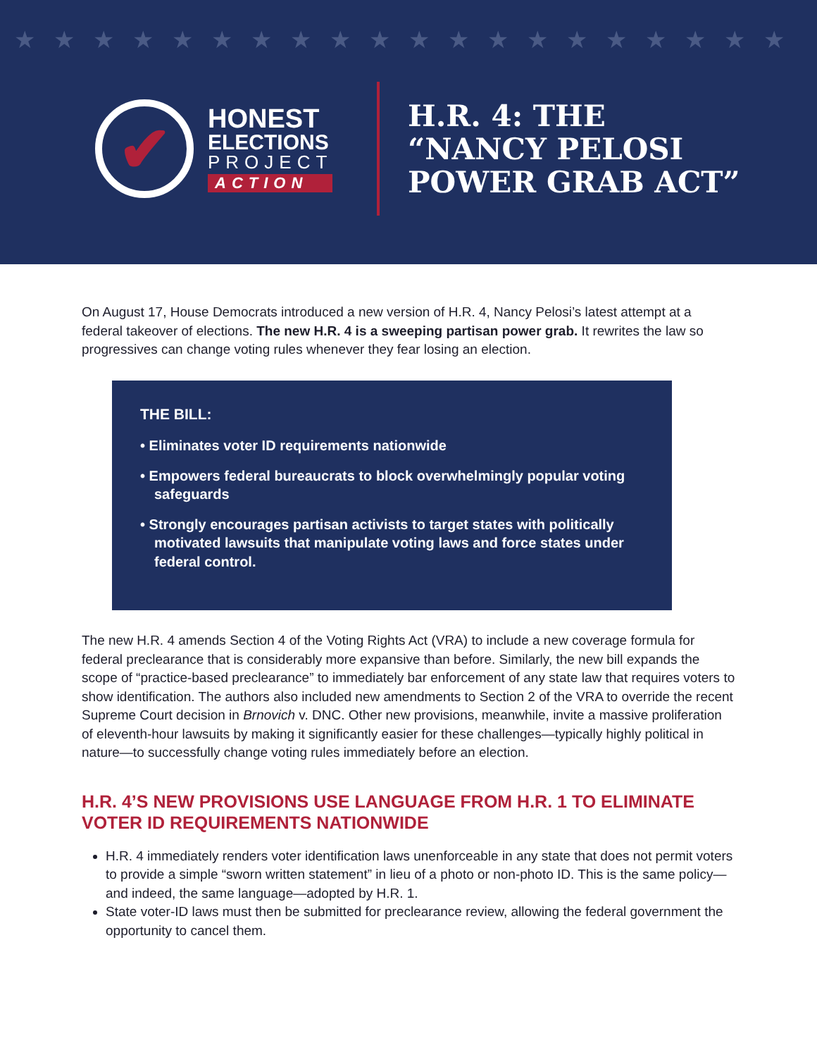★★★★★★★★★★★★★★★★★★★★
✔
HONEST
ELECTIONS
PROJECT
ACTION
H.R. 4: THE
“NANCY PELOSI
POWER GRAB ACT”
On August 17, House Democrats introduced a new version of H.R. 4, Nancy Pelosi’s latest attempt at a federal takeover of elections. The new H.R. 4 is a sweeping partisan power grab. It rewrites the law so progressives can change voting rules whenever they fear losing an election.
THE BILL:
• Eliminates voter ID requirements nationwide
• Empowers federal bureaucrats to block overwhelmingly popular voting safeguards
• Strongly encourages partisan activists to target states with politically motivated lawsuits that manipulate voting laws and force states under federal control.
The new H.R. 4 amends Section 4 of the Voting Rights Act (VRA) to include a new coverage formula for federal preclearance that is considerably more expansive than before. Similarly, the new bill expands the scope of “practice-based preclearance” to immediately bar enforcement of any state law that requires voters to show identification. The authors also included new amendments to Section 2 of the VRA to override the recent Supreme Court decision in Brnovich v. DNC. Other new provisions, meanwhile, invite a massive proliferation of eleventh-hour lawsuits by making it significantly easier for these challenges—typically highly political in nature—to successfully change voting rules immediately before an election.
H.R. 4’S NEW PROVISIONS USE LANGUAGE FROM H.R. 1 TO ELIMINATE VOTER ID REQUIREMENTS NATIONWIDE
H.R. 4 immediately renders voter identification laws unenforceable in any state that does not permit voters to provide a simple “sworn written statement” in lieu of a photo or non-photo ID. This is the same policy—and indeed, the same language—adopted by H.R. 1.
State voter-ID laws must then be submitted for preclearance review, allowing the federal government the opportunity to cancel them.